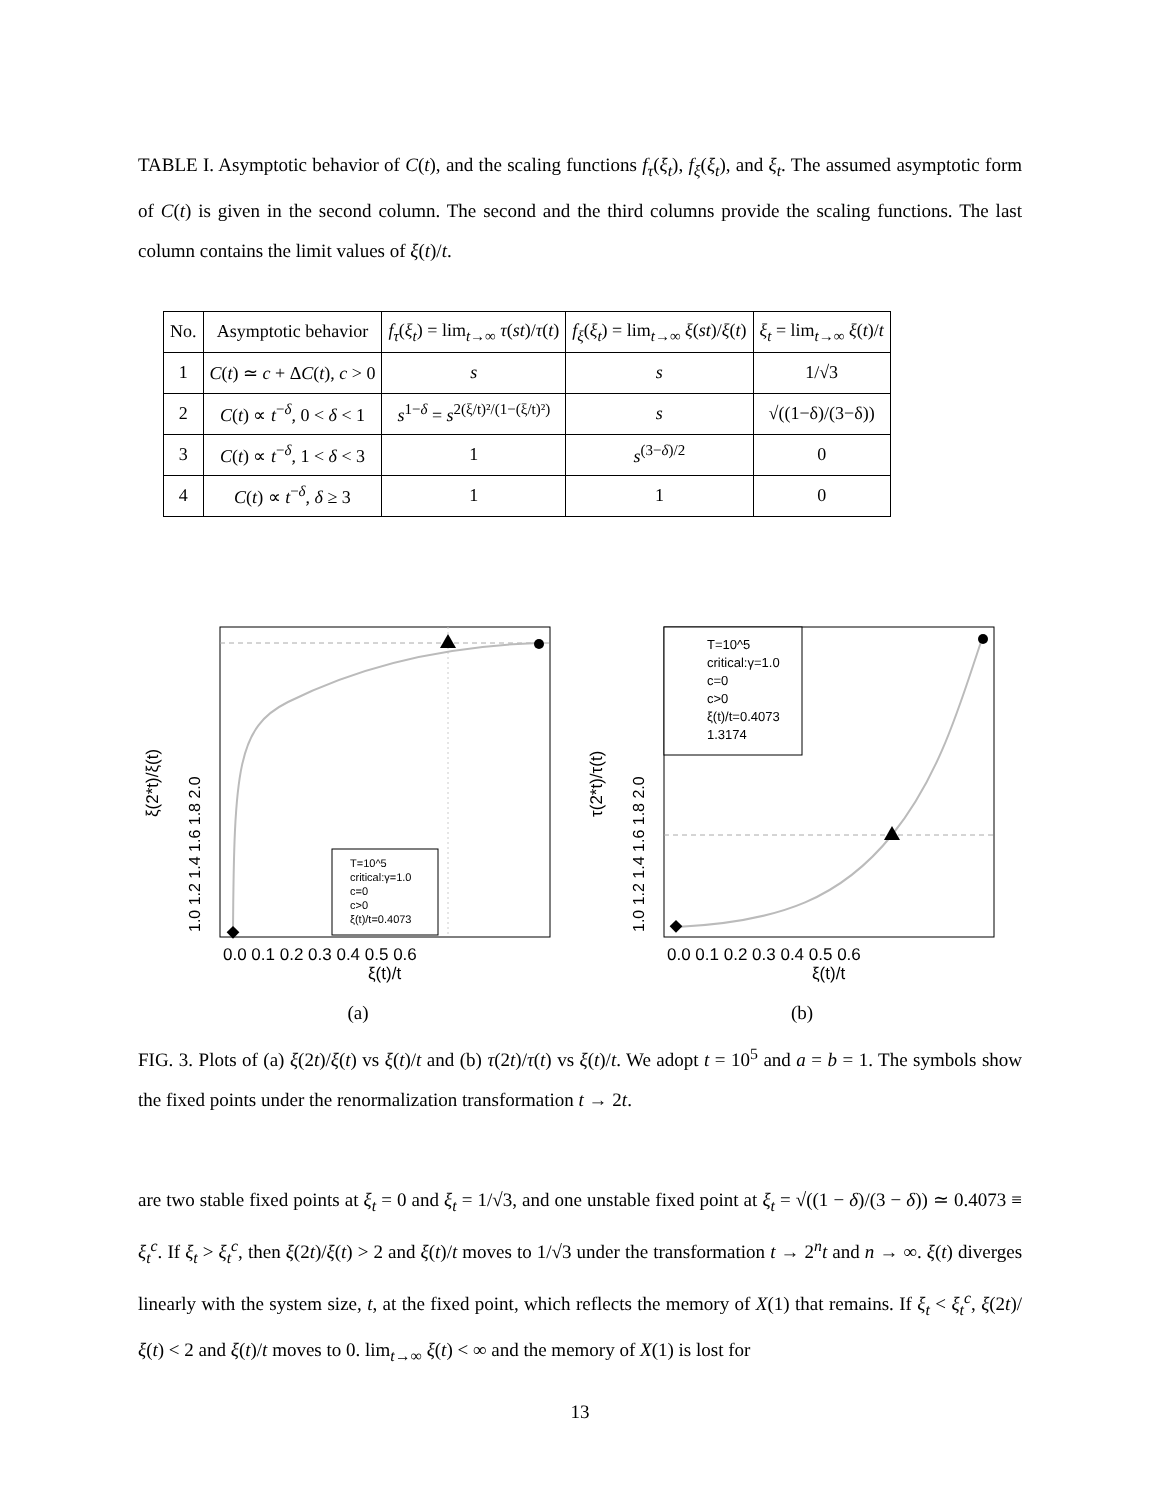TABLE I. Asymptotic behavior of C(t), and the scaling functions f<sub>τ</sub>(ξ<sub>t</sub>), f<sub>ξ</sub>(ξ<sub>t</sub>), and ξ<sub>t</sub>. The assumed asymptotic form of C(t) is given in the second column. The second and the third columns provide the scaling functions. The last column contains the limit values of ξ(t)/t.
| No. | Asymptotic behavior | f<sub>τ</sub> ( ξ<sub>t</sub> ) = lim<sub>t→∞</sub> τ ( st )/ τ ( t ) | f<sub>ξ</sub> ( ξ<sub>t</sub> ) = lim<sub>t→∞</sub> ξ ( st )/ ξ ( t ) | ξ<sub>t</sub> = lim<sub>t→∞</sub> ξ ( t )/ t |
| --- | --- | --- | --- | --- |
| 1 | C ( t ) ≃ c + Δ C ( t ), c > 0 | s | s | 1/√3 |
| 2 | C ( t ) ∝ t<sup>−δ</sup>, 0 < δ < 1 | s<sup>1−δ</sup> = s<sup>2(ξ/t)²/(1−(ξ/t)²)</sup> | s | √((1−δ)/(3−δ)) |
| 3 | C ( t ) ∝ t<sup>−δ</sup>, 1 < δ < 3 | 1 | s<sup>(3−δ)/2</sup> | 0 |
| 4 | C ( t ) ∝ t<sup>−δ</sup>, δ ≥ 3 | 1 | 1 | 0 |
ξ(2*t)/ξ(t)
ξ(t)/t
0.0 0.1 0.2 0.3 0.4 0.5 0.6
1.0 1.2 1.4 1.6 1.8 2.0
T=10^5
critical:γ=1.0
c=0
c>0
ξ(t)/t=0.4073
(a)
τ(2*t)/τ(t)
ξ(t)/t
0.0 0.1 0.2 0.3 0.4 0.5 0.6
1.0 1.2 1.4 1.6 1.8 2.0
T=10^5
critical:γ=1.0
c=0
c>0
ξ(t)/t=0.4073
1.3174
(b)
FIG. 3. Plots of (a) ξ(2t)/ξ(t) vs ξ(t)/t and (b) τ(2t)/τ(t) vs ξ(t)/t. We adopt t = 10<sup>5</sup> and a = b = 1. The symbols show the fixed points under the renormalization transformation t → 2t.
are two stable fixed points at ξ<sub>t</sub> = 0 and ξ<sub>t</sub> = 1/√3, and one unstable fixed point at ξ<sub>t</sub> = √((1 − δ)/(3 − δ)) ≃ 0.4073 ≡ ξ<sub>t</sub><sup>c</sup>. If ξ<sub>t</sub> > ξ<sub>t</sub><sup>c</sup>, then ξ(2t)/ξ(t) > 2 and ξ(t)/t moves to 1/√3 under the transformation t → 2<sup>n</sup>t and n → ∞. ξ(t) diverges linearly with the system size, t, at the fixed point, which reflects the memory of X(1) that remains. If ξ<sub>t</sub> < ξ<sub>t</sub><sup>c</sup>, ξ(2t)/ξ(t) < 2 and ξ(t)/t moves to 0. lim<sub>t→∞</sub> ξ(t) < ∞ and the memory of X(1) is lost for
13